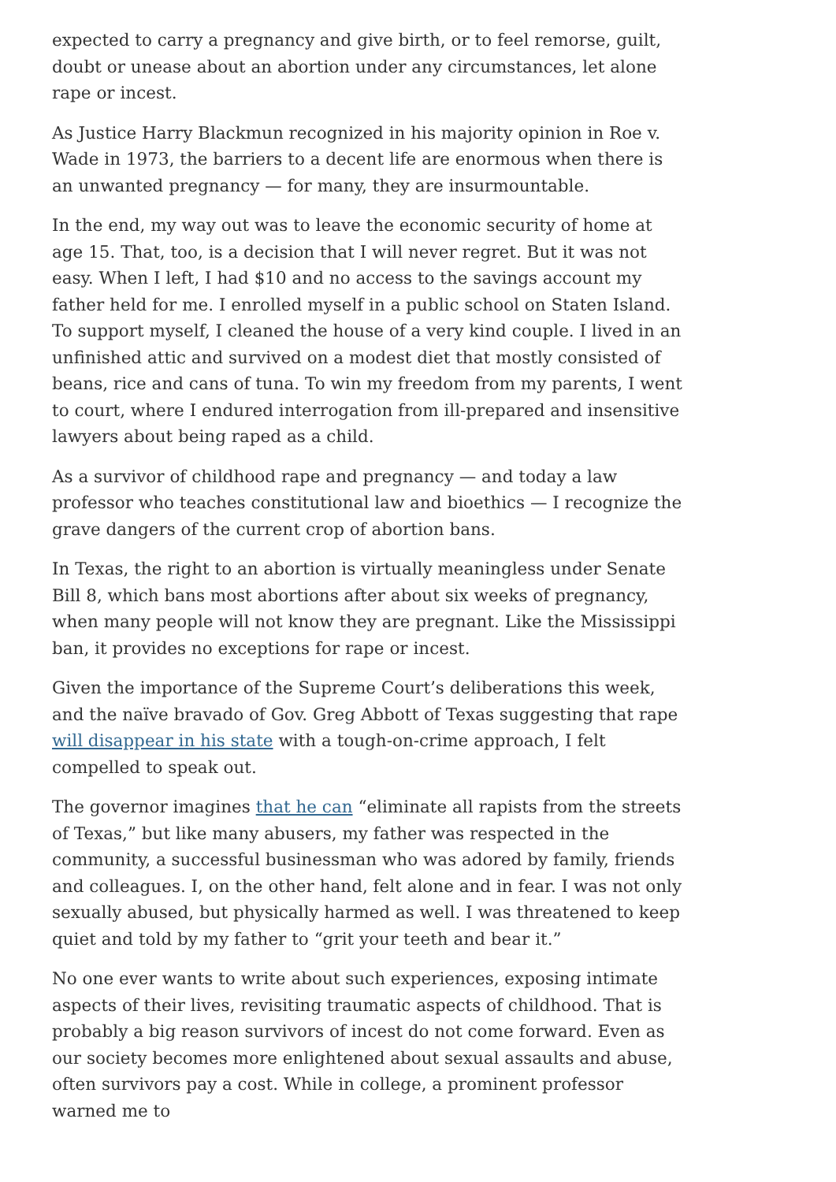expected to carry a pregnancy and give birth, or to feel remorse, guilt, doubt or unease about an abortion under any circumstances, let alone rape or incest.
As Justice Harry Blackmun recognized in his majority opinion in Roe v. Wade in 1973, the barriers to a decent life are enormous when there is an unwanted pregnancy — for many, they are insurmountable.
In the end, my way out was to leave the economic security of home at age 15. That, too, is a decision that I will never regret. But it was not easy. When I left, I had $10 and no access to the savings account my father held for me. I enrolled myself in a public school on Staten Island. To support myself, I cleaned the house of a very kind couple. I lived in an unfinished attic and survived on a modest diet that mostly consisted of beans, rice and cans of tuna. To win my freedom from my parents, I went to court, where I endured interrogation from ill-prepared and insensitive lawyers about being raped as a child.
As a survivor of childhood rape and pregnancy — and today a law professor who teaches constitutional law and bioethics — I recognize the grave dangers of the current crop of abortion bans.
In Texas, the right to an abortion is virtually meaningless under Senate Bill 8, which bans most abortions after about six weeks of pregnancy, when many people will not know they are pregnant. Like the Mississippi ban, it provides no exceptions for rape or incest.
Given the importance of the Supreme Court’s deliberations this week, and the naïve bravado of Gov. Greg Abbott of Texas suggesting that rape will disappear in his state with a tough-on-crime approach, I felt compelled to speak out.
The governor imagines that he can “eliminate all rapists from the streets of Texas,” but like many abusers, my father was respected in the community, a successful businessman who was adored by family, friends and colleagues. I, on the other hand, felt alone and in fear. I was not only sexually abused, but physically harmed as well. I was threatened to keep quiet and told by my father to “grit your teeth and bear it.”
No one ever wants to write about such experiences, exposing intimate aspects of their lives, revisiting traumatic aspects of childhood. That is probably a big reason survivors of incest do not come forward. Even as our society becomes more enlightened about sexual assaults and abuse, often survivors pay a cost. While in college, a prominent professor warned me to